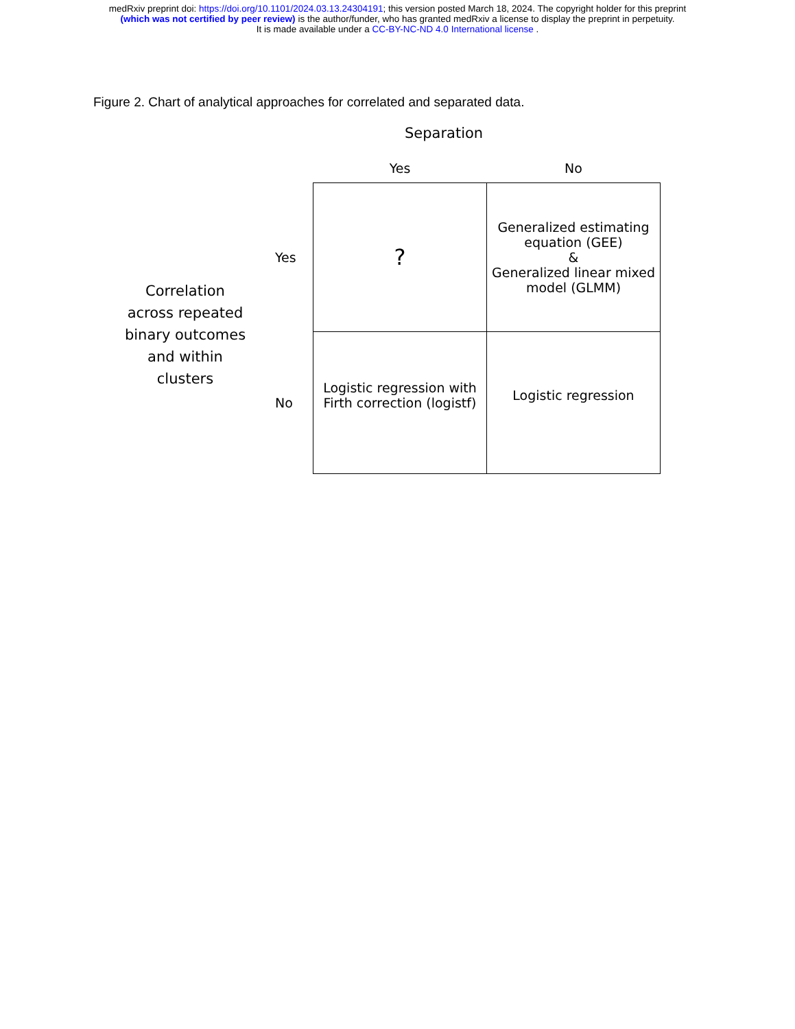medRxiv preprint doi: https://doi.org/10.1101/2024.03.13.24304191; this version posted March 18, 2024. The copyright holder for this preprint
(which was not certified by peer review) is the author/funder, who has granted medRxiv a license to display the preprint in perpetuity.
It is made available under a CC-BY-NC-ND 4.0 International license .
Figure 2. Chart of analytical approaches for correlated and separated data.
Separation
Correlation
across repeated
binary outcomes
and within
clusters
| | Yes | No |
| --- | --- | --- |
| Yes | ? | Generalized estimating equation (GEE) & Generalized linear mixed model (GLMM) |
| No | Logistic regression with Firth correction (logistf) | Logistic regression |